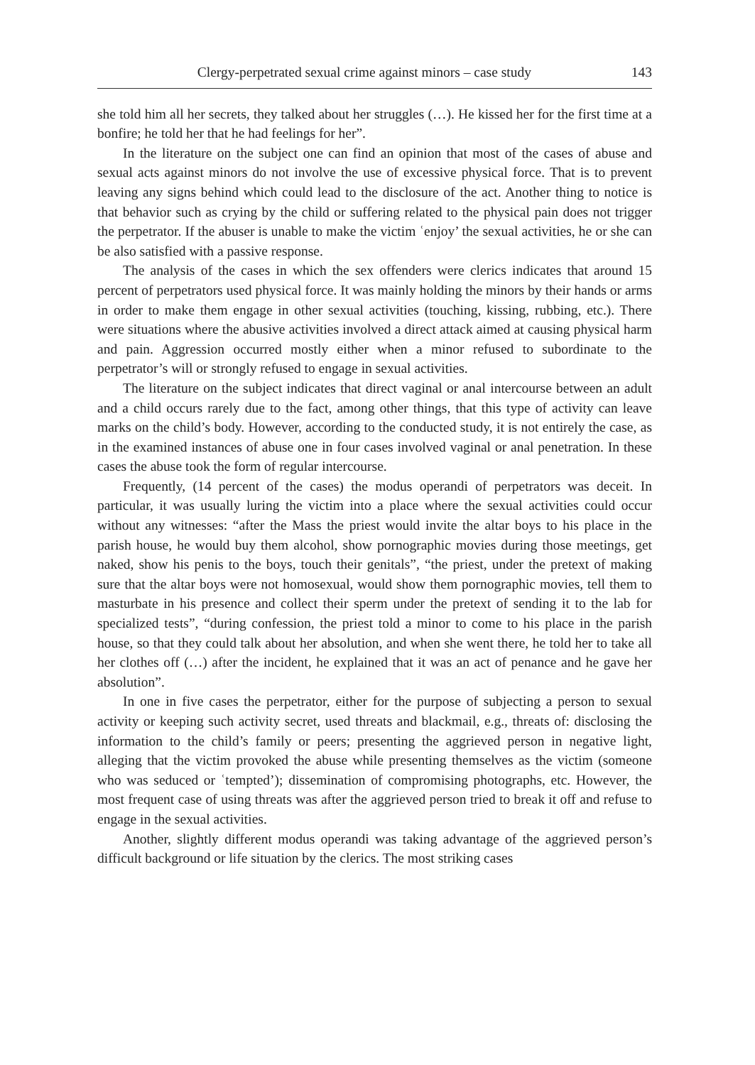Clergy-perpetrated sexual crime against minors – case study 143
she told him all her secrets, they talked about her struggles (…). He kissed her for the first time at a bonfire; he told her that he had feelings for her”.
In the literature on the subject one can find an opinion that most of the cases of abuse and sexual acts against minors do not involve the use of excessive physical force. That is to prevent leaving any signs behind which could lead to the disclosure of the act. Another thing to notice is that behavior such as crying by the child or suffering related to the physical pain does not trigger the perpetrator. If the abuser is unable to make the victim ʿenjoy’ the sexual activities, he or she can be also satisfied with a passive response.
The analysis of the cases in which the sex offenders were clerics indicates that around 15 percent of perpetrators used physical force. It was mainly holding the minors by their hands or arms in order to make them engage in other sexual activities (touching, kissing, rubbing, etc.). There were situations where the abusive activities involved a direct attack aimed at causing physical harm and pain. Aggression occurred mostly either when a minor refused to subordinate to the perpetrator’s will or strongly refused to engage in sexual activities.
The literature on the subject indicates that direct vaginal or anal intercourse between an adult and a child occurs rarely due to the fact, among other things, that this type of activity can leave marks on the child’s body. However, according to the conducted study, it is not entirely the case, as in the examined instances of abuse one in four cases involved vaginal or anal penetration. In these cases the abuse took the form of regular intercourse.
Frequently, (14 percent of the cases) the modus operandi of perpetrators was deceit. In particular, it was usually luring the victim into a place where the sexual activities could occur without any witnesses: “after the Mass the priest would invite the altar boys to his place in the parish house, he would buy them alcohol, show pornographic movies during those meetings, get naked, show his penis to the boys, touch their genitals”, “the priest, under the pretext of making sure that the altar boys were not homosexual, would show them pornographic movies, tell them to masturbate in his presence and collect their sperm under the pretext of sending it to the lab for specialized tests”, “during confession, the priest told a minor to come to his place in the parish house, so that they could talk about her absolution, and when she went there, he told her to take all her clothes off (…) after the incident, he explained that it was an act of penance and he gave her absolution”.
In one in five cases the perpetrator, either for the purpose of subjecting a person to sexual activity or keeping such activity secret, used threats and blackmail, e.g., threats of: disclosing the information to the child’s family or peers; presenting the aggrieved person in negative light, alleging that the victim provoked the abuse while presenting themselves as the victim (someone who was seduced or ʿtempted’); dissemination of compromising photographs, etc. However, the most frequent case of using threats was after the aggrieved person tried to break it off and refuse to engage in the sexual activities.
Another, slightly different modus operandi was taking advantage of the aggrieved person’s difficult background or life situation by the clerics. The most striking cases